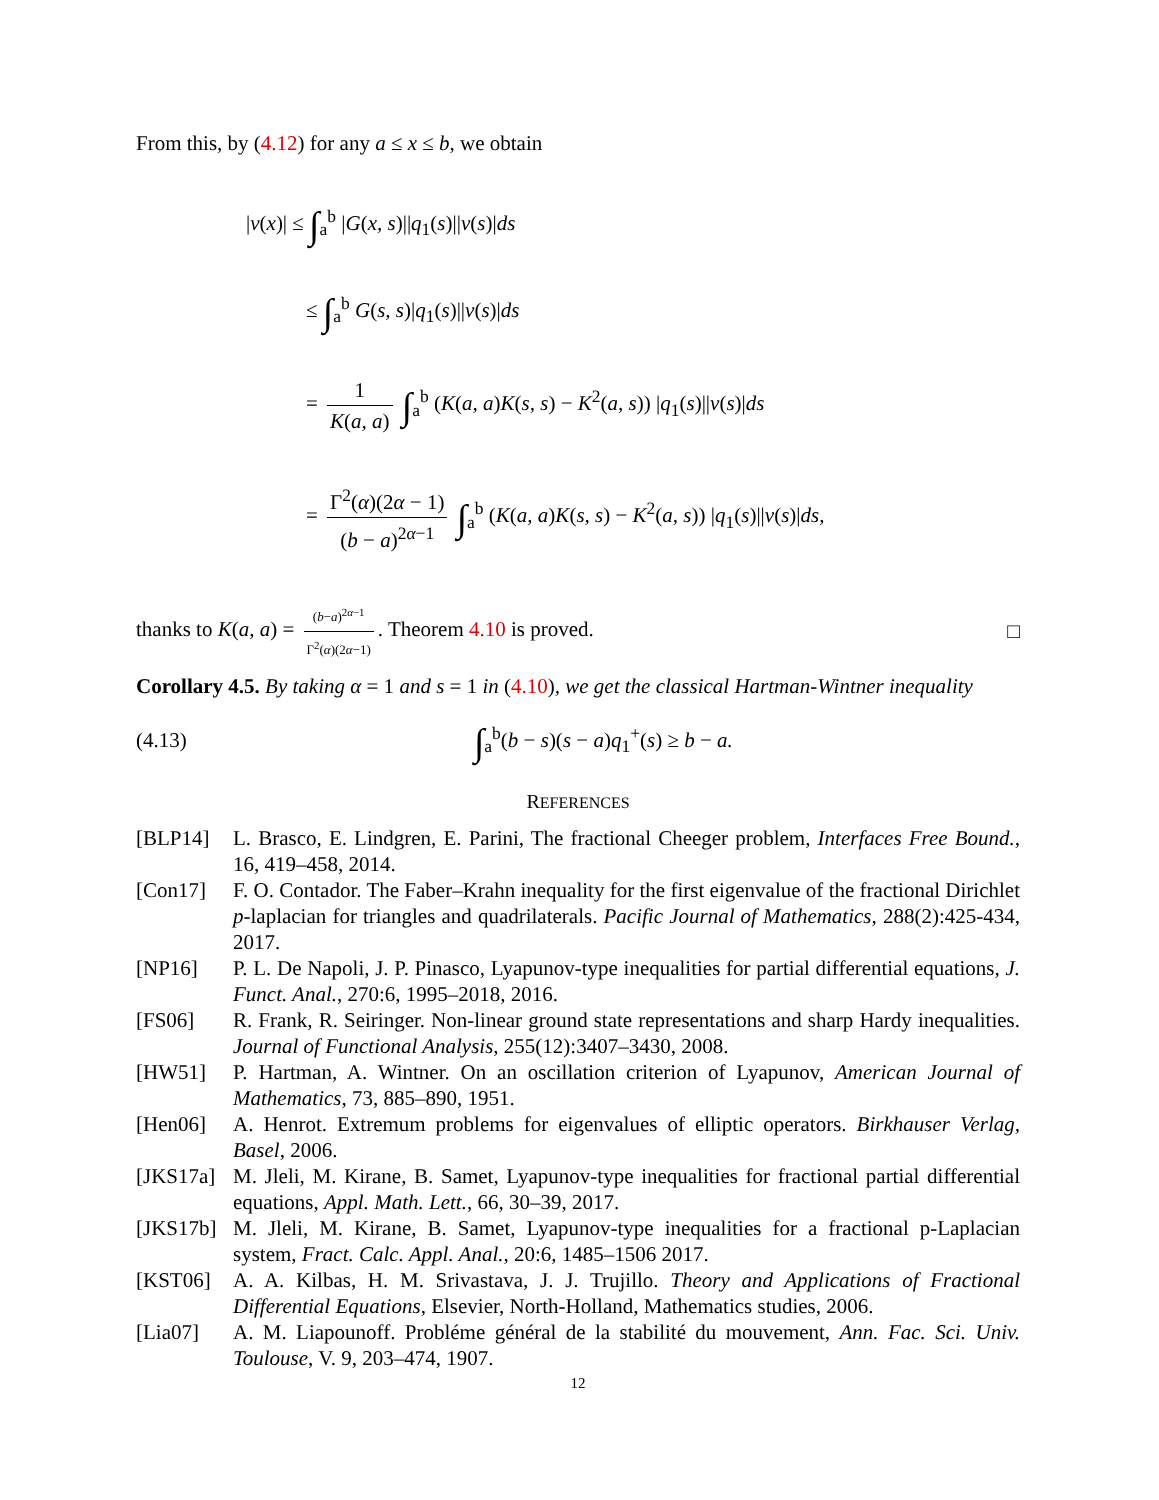From this, by (4.12) for any a ≤ x ≤ b, we obtain
|v(x)| ≤ ∫<sub>a</sub><sup>b</sup> |G(x, s)||q<sub>1</sub>(s)||v(s)|ds
≤ ∫<sub>a</sub><sup>b</sup> G(s, s)|q<sub>1</sub>(s)||v(s)|ds
= 1 K(a, a) ∫<sub>a</sub><sup>b</sup> (K(a, a)K(s, s) − K<sup>2</sup>(a, s)) |q<sub>1</sub>(s)||v(s)|ds
= Γ<sup>2</sup>(α)(2α − 1) (b − a)<sup>2α−1</sup> ∫<sub>a</sub><sup>b</sup> (K(a, a)K(s, s) − K<sup>2</sup>(a, s)) |q<sub>1</sub>(s)||v(s)|ds,
thanks to K(a, a) = (b−a)<sup>2α−1</sup> Γ<sup>2</sup>(α)(2α−1). Theorem 4.10 is proved. □
Corollary 4.5. By taking α = 1 and s = 1 in (4.10), we get the classical Hartman-Wintner inequality
(4.13) ∫<sub>a</sub><sup>b</sup>(b − s)(s − a)q<sub>1</sub><sup>+</sup>(s) ≥ b − a.
REFERENCES
[BLP14] L. Brasco, E. Lindgren, E. Parini, The fractional Cheeger problem, Interfaces Free Bound., 16, 419–458, 2014.
[Con17] F. O. Contador. The Faber–Krahn inequality for the first eigenvalue of the fractional Dirichlet p-laplacian for triangles and quadrilaterals. Pacific Journal of Mathematics, 288(2):425-434, 2017.
[NP16] P. L. De Napoli, J. P. Pinasco, Lyapunov-type inequalities for partial differential equations, J. Funct. Anal., 270:6, 1995–2018, 2016.
[FS06] R. Frank, R. Seiringer. Non-linear ground state representations and sharp Hardy inequalities. Journal of Functional Analysis, 255(12):3407–3430, 2008.
[HW51] P. Hartman, A. Wintner. On an oscillation criterion of Lyapunov, American Journal of Mathematics, 73, 885–890, 1951.
[Hen06] A. Henrot. Extremum problems for eigenvalues of elliptic operators. Birkhauser Verlag, Basel, 2006.
[JKS17a] M. Jleli, M. Kirane, B. Samet, Lyapunov-type inequalities for fractional partial differential equations, Appl. Math. Lett., 66, 30–39, 2017.
[JKS17b] M. Jleli, M. Kirane, B. Samet, Lyapunov-type inequalities for a fractional p-Laplacian system, Fract. Calc. Appl. Anal., 20:6, 1485–1506 2017.
[KST06] A. A. Kilbas, H. M. Srivastava, J. J. Trujillo. Theory and Applications of Fractional Differential Equations, Elsevier, North-Holland, Mathematics studies, 2006.
[Lia07] A. M. Liapounoff. Probléme général de la stabilité du mouvement, Ann. Fac. Sci. Univ. Toulouse, V. 9, 203–474, 1907.
12